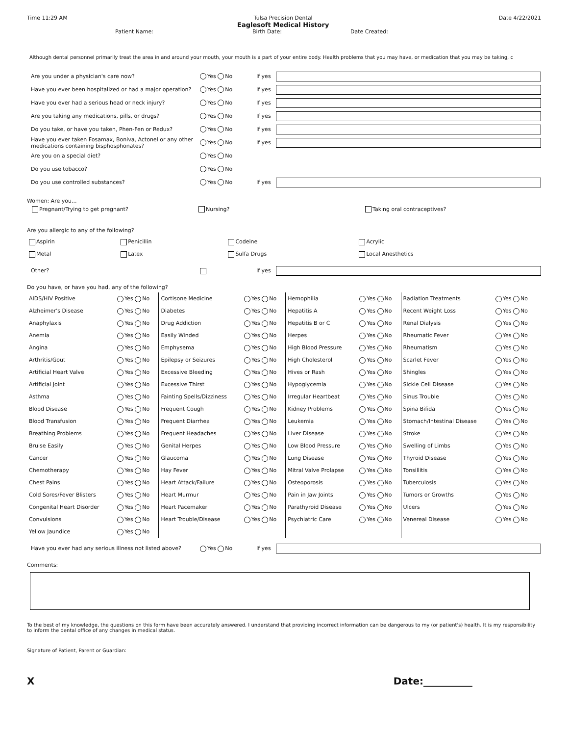Time 11:29 AM Tulsa Precision Dental
Eaglesoft Medical History Date 4/22/2021
Patient Name: Birth Date: Date Created:
Although dental personnel primarily treat the area in and around your mouth, your mouth is a part of your entire body. Health problems that you may have, or medication that you may be taking, c
Are you under a physician's care now? Yes No If yes
Have you ever been hospitalized or had a major operation? Yes No If yes
Have you ever had a serious head or neck injury? Yes No If yes
Are you taking any medications, pills, or drugs? Yes No If yes
Do you take, or have you taken, Phen-Fen or Redux? Yes No If yes
Have you ever taken Fosamax, Boniva, Actonel or any other medications containing bisphosphonates? Yes No If yes
Are you on a special diet? Yes No
Do you use tobacco? Yes No
Do you use controlled substances? Yes No If yes
Women: Are you...
Pregnant/Trying to get pregnant? Nursing? Taking oral contraceptives?
Are you allergic to any of the following?
| Aspirin | Penicillin | Codeine | Acrylic |
| Metal | Latex | Sulfa Drugs | Local Anesthetics |
Other? If yes
Do you have, or have you had, any of the following?
| AIDS/HIV Positive | Yes No | Cortisone Medicine | Yes No | Hemophilia | Yes No | Radiation Treatments | Yes No |
| Alzheimer's Disease | Yes No | Diabetes | Yes No | Hepatitis A | Yes No | Recent Weight Loss | Yes No |
| Anaphylaxis | Yes No | Drug Addiction | Yes No | Hepatitis B or C | Yes No | Renal Dialysis | Yes No |
| Anemia | Yes No | Easily Winded | Yes No | Herpes | Yes No | Rheumatic Fever | Yes No |
| Angina | Yes No | Emphysema | Yes No | High Blood Pressure | Yes No | Rheumatism | Yes No |
| Arthritis/Gout | Yes No | Epilepsy or Seizures | Yes No | High Cholesterol | Yes No | Scarlet Fever | Yes No |
| Artificial Heart Valve | Yes No | Excessive Bleeding | Yes No | Hives or Rash | Yes No | Shingles | Yes No |
| Artificial Joint | Yes No | Excessive Thirst | Yes No | Hypoglycemia | Yes No | Sickle Cell Disease | Yes No |
| Asthma | Yes No | Fainting Spells/Dizziness | Yes No | Irregular Heartbeat | Yes No | Sinus Trouble | Yes No |
| Blood Disease | Yes No | Frequent Cough | Yes No | Kidney Problems | Yes No | Spina Bifida | Yes No |
| Blood Transfusion | Yes No | Frequent Diarrhea | Yes No | Leukemia | Yes No | Stomach/Intestinal Disease | Yes No |
| Breathing Problems | Yes No | Frequent Headaches | Yes No | Liver Disease | Yes No | Stroke | Yes No |
| Bruise Easily | Yes No | Genital Herpes | Yes No | Low Blood Pressure | Yes No | Swelling of Limbs | Yes No |
| Cancer | Yes No | Glaucoma | Yes No | Lung Disease | Yes No | Thyroid Disease | Yes No |
| Chemotherapy | Yes No | Hay Fever | Yes No | Mitral Valve Prolapse | Yes No | Tonsillitis | Yes No |
| Chest Pains | Yes No | Heart Attack/Failure | Yes No | Osteoporosis | Yes No | Tuberculosis | Yes No |
| Cold Sores/Fever Blisters | Yes No | Heart Murmur | Yes No | Pain in Jaw Joints | Yes No | Tumors or Growths | Yes No |
| Congenital Heart Disorder | Yes No | Heart Pacemaker | Yes No | Parathyroid Disease | Yes No | Ulcers | Yes No |
| Convulsions | Yes No | Heart Trouble/Disease | Yes No | Psychiatric Care | Yes No | Venereal Disease | Yes No |
| Yellow Jaundice | Yes No | | | | | | |
Have you ever had any serious illness not listed above? Yes No If yes
Comments:
To the best of my knowledge, the questions on this form have been accurately answered. I understand that providing incorrect information can be dangerous to my (or patient's) health. It is my responsibility to inform the dental office of any changes in medical status.
Signature of Patient, Parent or Guardian:
X Date:__________